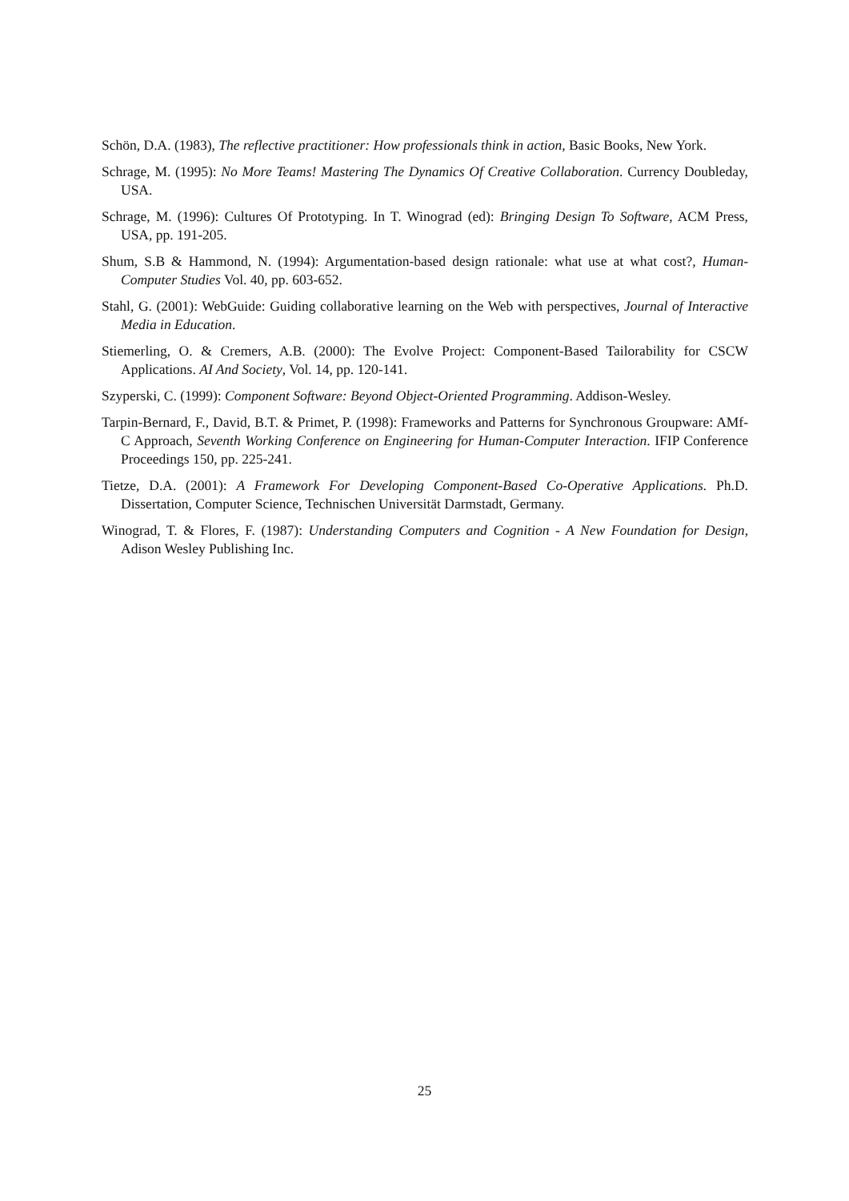Schön, D.A. (1983), The reflective practitioner: How professionals think in action, Basic Books, New York.
Schrage, M. (1995): No More Teams! Mastering The Dynamics Of Creative Collaboration. Currency Doubleday, USA.
Schrage, M. (1996): Cultures Of Prototyping. In T. Winograd (ed): Bringing Design To Software, ACM Press, USA, pp. 191-205.
Shum, S.B & Hammond, N. (1994): Argumentation-based design rationale: what use at what cost?, Human-Computer Studies Vol. 40, pp. 603-652.
Stahl, G. (2001): WebGuide: Guiding collaborative learning on the Web with perspectives, Journal of Interactive Media in Education.
Stiemerling, O. & Cremers, A.B. (2000): The Evolve Project: Component-Based Tailorability for CSCW Applications. AI And Society, Vol. 14, pp. 120-141.
Szyperski, C. (1999): Component Software: Beyond Object-Oriented Programming. Addison-Wesley.
Tarpin-Bernard, F., David, B.T. & Primet, P. (1998): Frameworks and Patterns for Synchronous Groupware: AMf-C Approach, Seventh Working Conference on Engineering for Human-Computer Interaction. IFIP Conference Proceedings 150, pp. 225-241.
Tietze, D.A. (2001): A Framework For Developing Component-Based Co-Operative Applications. Ph.D. Dissertation, Computer Science, Technischen Universität Darmstadt, Germany.
Winograd, T. & Flores, F. (1987): Understanding Computers and Cognition - A New Foundation for Design, Adison Wesley Publishing Inc.
25